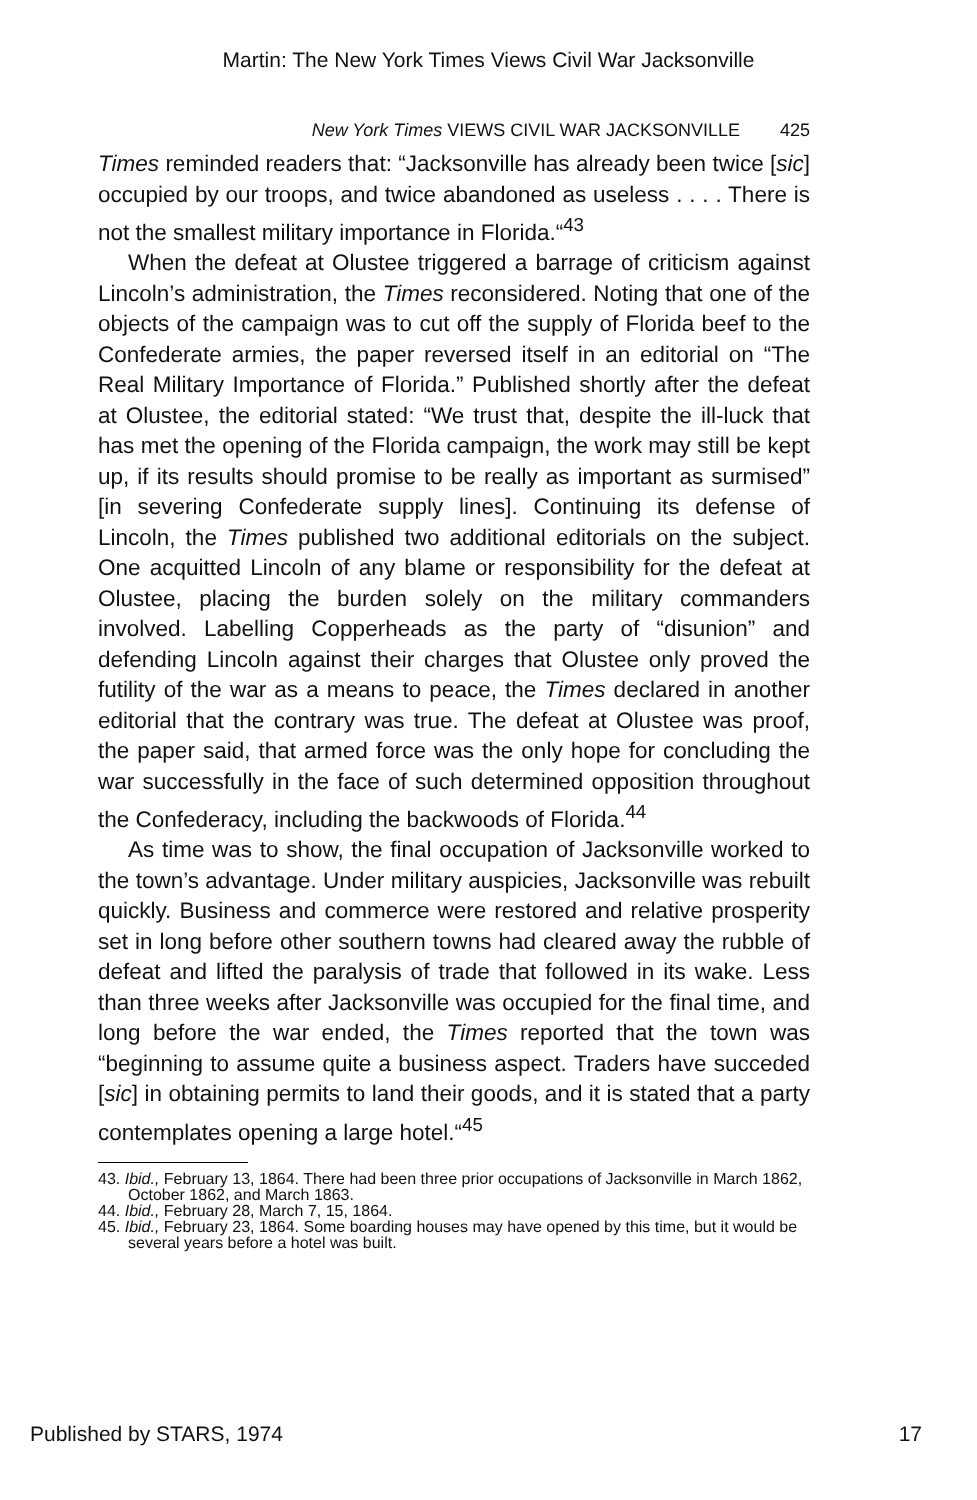Martin: The New York Times Views Civil War Jacksonville
New York Times VIEWS CIVIL WAR JACKSONVILLE 425
Times reminded readers that: “Jacksonville has already been twice [sic] occupied by our troops, and twice abandoned as useless . . . . There is not the smallest military importance in Florida.“<sup>43</sup>
When the defeat at Olustee triggered a barrage of criticism against Lincoln’s administration, the Times reconsidered. Noting that one of the objects of the campaign was to cut off the supply of Florida beef to the Confederate armies, the paper reversed itself in an editorial on “The Real Military Importance of Florida.” Published shortly after the defeat at Olustee, the editorial stated: “We trust that, despite the ill-luck that has met the opening of the Florida campaign, the work may still be kept up, if its results should promise to be really as important as surmised” [in severing Confederate supply lines]. Continuing its defense of Lincoln, the Times published two additional editorials on the subject. One acquitted Lincoln of any blame or responsibility for the defeat at Olustee, placing the burden solely on the military commanders involved. Labelling Copperheads as the party of “disunion” and defending Lincoln against their charges that Olustee only proved the futility of the war as a means to peace, the Times declared in another editorial that the contrary was true. The defeat at Olustee was proof, the paper said, that armed force was the only hope for concluding the war successfully in the face of such determined opposition throughout the Confederacy, including the backwoods of Florida.<sup>44</sup>
As time was to show, the final occupation of Jacksonville worked to the town’s advantage. Under military auspicies, Jacksonville was rebuilt quickly. Business and commerce were restored and relative prosperity set in long before other southern towns had cleared away the rubble of defeat and lifted the paralysis of trade that followed in its wake. Less than three weeks after Jacksonville was occupied for the final time, and long before the war ended, the Times reported that the town was “beginning to assume quite a business aspect. Traders have succeded [sic] in obtaining permits to land their goods, and it is stated that a party contemplates opening a large hotel.“<sup>45</sup>
43. Ibid., February 13, 1864. There had been three prior occupations of Jacksonville in March 1862, October 1862, and March 1863.
44. Ibid., February 28, March 7, 15, 1864.
45. Ibid., February 23, 1864. Some boarding houses may have opened by this time, but it would be several years before a hotel was built.
Published by STARS, 1974 17